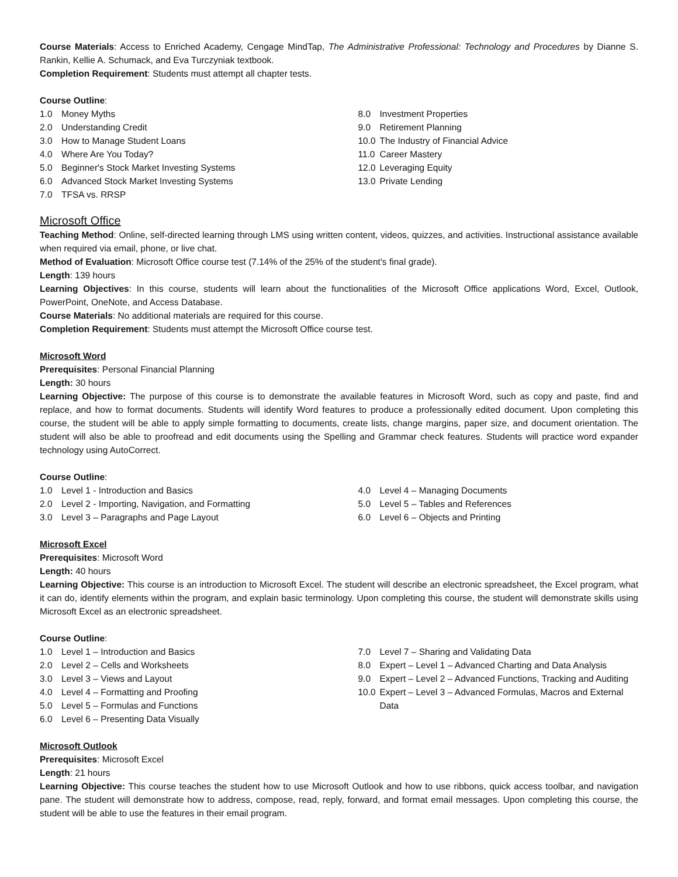Course Materials: Access to Enriched Academy, Cengage MindTap, The Administrative Professional: Technology and Procedures by Dianne S. Rankin, Kellie A. Schumack, and Eva Turczyniak textbook.
Completion Requirement: Students must attempt all chapter tests.
Course Outline:
1.0 Money Myths
2.0 Understanding Credit
3.0 How to Manage Student Loans
4.0 Where Are You Today?
5.0 Beginner's Stock Market Investing Systems
6.0 Advanced Stock Market Investing Systems
7.0 TFSA vs. RRSP
8.0 Investment Properties
9.0 Retirement Planning
10.0 The Industry of Financial Advice
11.0 Career Mastery
12.0 Leveraging Equity
13.0 Private Lending
Microsoft Office
Teaching Method: Online, self-directed learning through LMS using written content, videos, quizzes, and activities. Instructional assistance available when required via email, phone, or live chat.
Method of Evaluation: Microsoft Office course test (7.14% of the 25% of the student's final grade).
Length: 139 hours
Learning Objectives: In this course, students will learn about the functionalities of the Microsoft Office applications Word, Excel, Outlook, PowerPoint, OneNote, and Access Database.
Course Materials: No additional materials are required for this course.
Completion Requirement: Students must attempt the Microsoft Office course test.
Microsoft Word
Prerequisites: Personal Financial Planning
Length: 30 hours
Learning Objective: The purpose of this course is to demonstrate the available features in Microsoft Word, such as copy and paste, find and replace, and how to format documents. Students will identify Word features to produce a professionally edited document. Upon completing this course, the student will be able to apply simple formatting to documents, create lists, change margins, paper size, and document orientation. The student will also be able to proofread and edit documents using the Spelling and Grammar check features. Students will practice word expander technology using AutoCorrect.
Course Outline:
1.0 Level 1 - Introduction and Basics
2.0 Level 2 - Importing, Navigation, and Formatting
3.0 Level 3 – Paragraphs and Page Layout
4.0 Level 4 – Managing Documents
5.0 Level 5 – Tables and References
6.0 Level 6 – Objects and Printing
Microsoft Excel
Prerequisites: Microsoft Word
Length: 40 hours
Learning Objective: This course is an introduction to Microsoft Excel. The student will describe an electronic spreadsheet, the Excel program, what it can do, identify elements within the program, and explain basic terminology. Upon completing this course, the student will demonstrate skills using Microsoft Excel as an electronic spreadsheet.
Course Outline:
1.0 Level 1 – Introduction and Basics
2.0 Level 2 – Cells and Worksheets
3.0 Level 3 – Views and Layout
4.0 Level 4 – Formatting and Proofing
5.0 Level 5 – Formulas and Functions
6.0 Level 6 – Presenting Data Visually
7.0 Level 7 – Sharing and Validating Data
8.0 Expert – Level 1 – Advanced Charting and Data Analysis
9.0 Expert – Level 2 – Advanced Functions, Tracking and Auditing
10.0 Expert – Level 3 – Advanced Formulas, Macros and External Data
Microsoft Outlook
Prerequisites: Microsoft Excel
Length: 21 hours
Learning Objective: This course teaches the student how to use Microsoft Outlook and how to use ribbons, quick access toolbar, and navigation pane. The student will demonstrate how to address, compose, read, reply, forward, and format email messages. Upon completing this course, the student will be able to use the features in their email program.